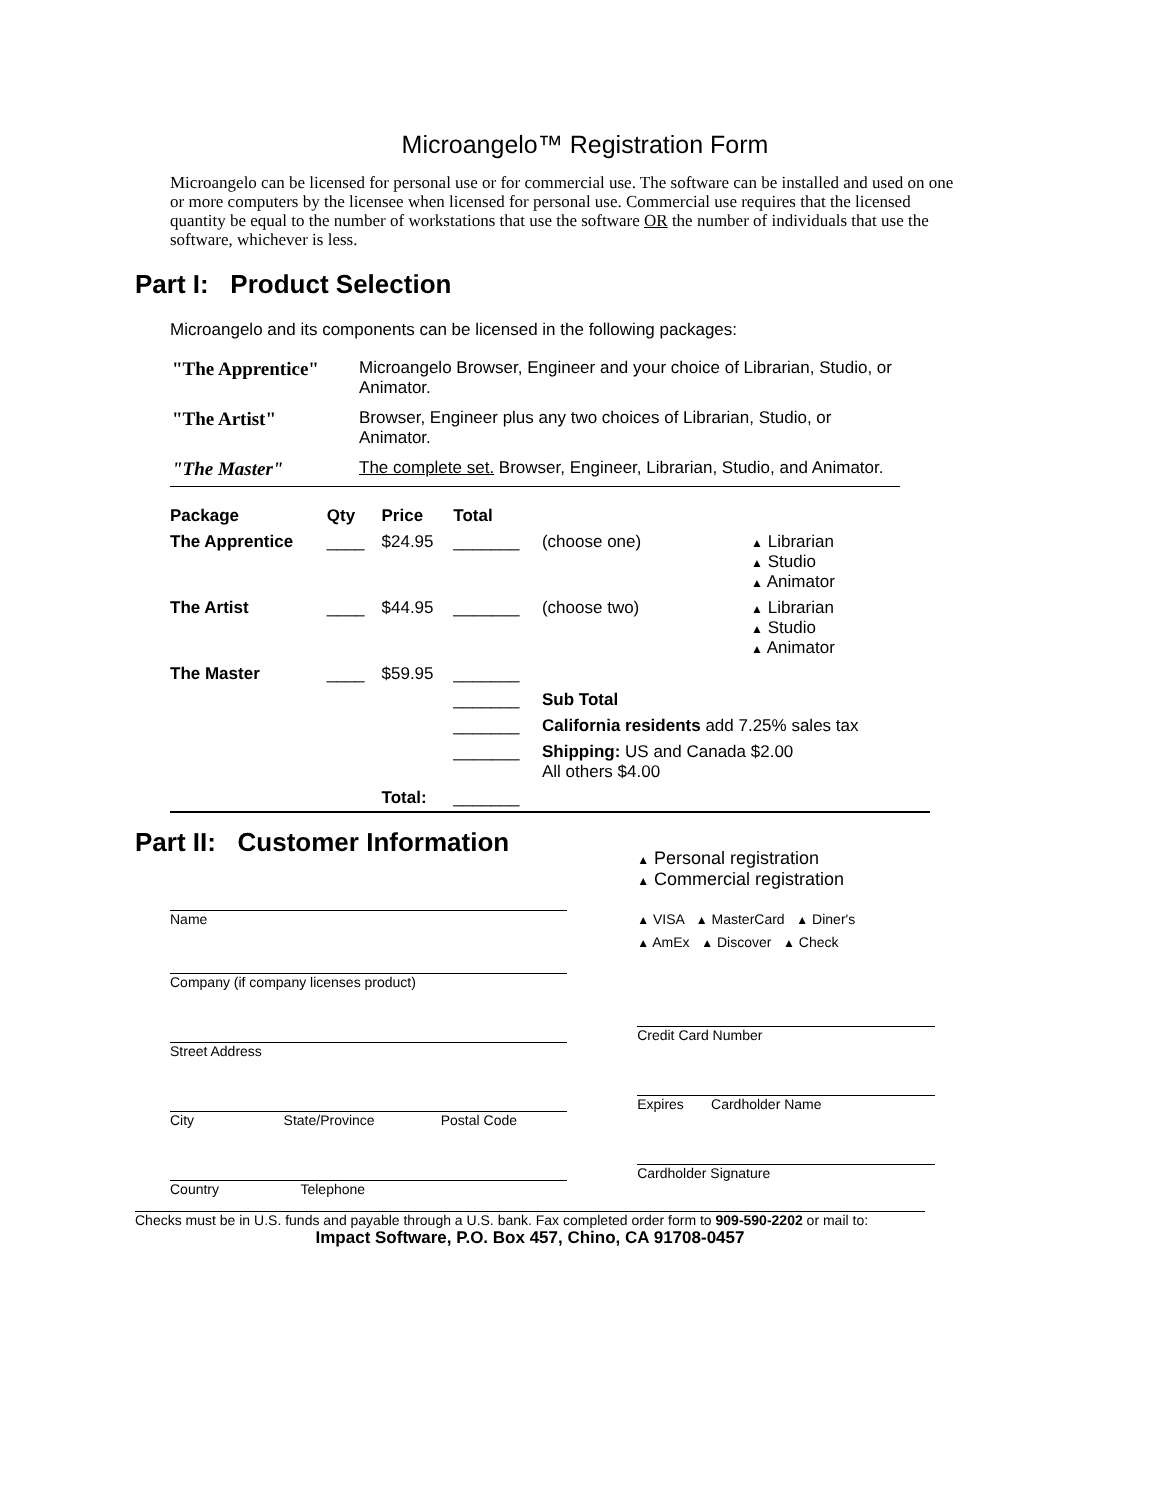Microangelo™ Registration Form
Microangelo can be licensed for personal use or for commercial use. The software can be installed and used on one or more computers by the licensee when licensed for personal use. Commercial use requires that the licensed quantity be equal to the number of workstations that use the software OR the number of individuals that use the software, whichever is less.
Part I: Product Selection
Microangelo and its components can be licensed in the following packages:
| "The Apprentice" | Microangelo Browser, Engineer and your choice of Librarian, Studio, or Animator. |
| "The Artist" | Browser, Engineer plus any two choices of Librarian, Studio, or Animator. |
| "The Master" | The complete set. Browser, Engineer, Librarian, Studio, and Animator. |
| Package | Qty | Price | Total | | |
| --- | --- | --- | --- | --- | --- |
| The Apprentice | ____ | $24.95 | _______ | (choose one) | ▲ Librarian ▲ Studio ▲ Animator |
| The Artist | ____ | $44.95 | _______ | (choose two) | ▲ Librarian ▲ Studio ▲ Animator |
| The Master | ____ | $59.95 | _______ | | |
| | | | _______ | Sub Total | |
| | | | _______ | California residents add 7.25% sales tax | |
| | | | _______ | Shipping: US and Canada $2.00 All others $4.00 | |
| | | Total: | _______ | | |
Part II: Customer Information
Name
Company (if company licenses product)
Street Address
City State/Province Postal Code
Country Telephone
▲ Personal registration
▲ Commercial registration
▲ VISA ▲ MasterCard ▲ Diner's
▲ AmEx ▲ Discover ▲ Check
Credit Card Number
Expires Cardholder Name
Cardholder Signature
Checks must be in U.S. funds and payable through a U.S. bank. Fax completed order form to 909-590-2202 or mail to:
Impact Software, P.O. Box 457, Chino, CA 91708-0457